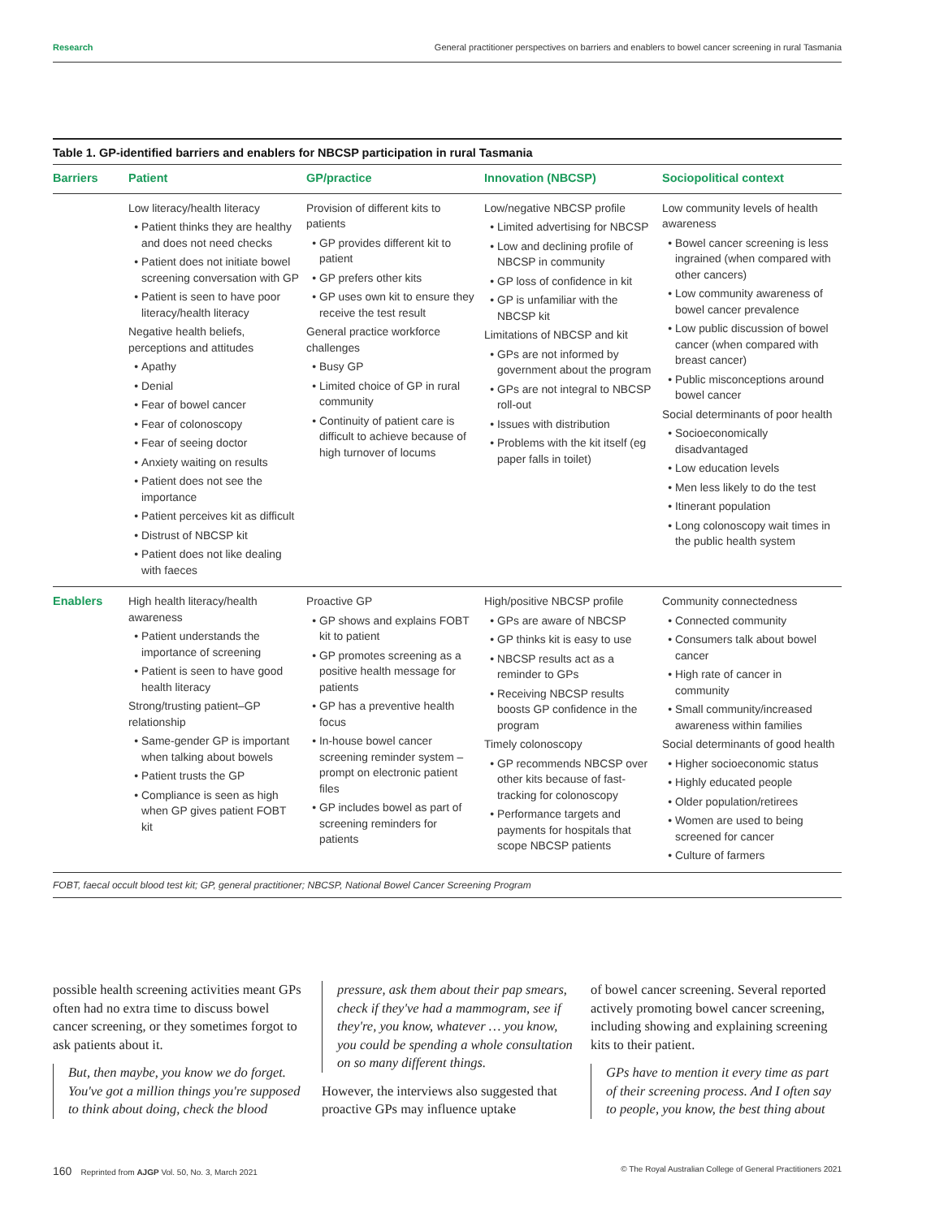Research General practitioner perspectives on barriers and enablers to bowel cancer screening in rural Tasmania
Table 1. GP-identified barriers and enablers for NBCSP participation in rural Tasmania
| Barriers | Patient | GP/practice | Innovation (NBCSP) | Sociopolitical context |
| --- | --- | --- | --- | --- |
| | Low literacy/health literacy Patient thinks they are healthy and does not need checks Patient does not initiate bowel screening conversation with GP Patient is seen to have poor literacy/health literacy Negative health beliefs, perceptions and attitudes Apathy Denial Fear of bowel cancer Fear of colonoscopy Fear of seeing doctor Anxiety waiting on results Patient does not see the importance Patient perceives kit as difficult Distrust of NBCSP kit Patient does not like dealing with faeces | Provision of different kits to patients GP provides different kit to patient GP prefers other kits GP uses own kit to ensure they receive the test result General practice workforce challenges Busy GP Limited choice of GP in rural community Continuity of patient care is difficult to achieve because of high turnover of locums | Low/negative NBCSP profile Limited advertising for NBCSP Low and declining profile of NBCSP in community GP loss of confidence in kit GP is unfamiliar with the NBCSP kit Limitations of NBCSP and kit GPs are not informed by government about the program GPs are not integral to NBCSP roll-out Issues with distribution Problems with the kit itself (eg paper falls in toilet) | Low community levels of health awareness Bowel cancer screening is less ingrained (when compared with other cancers) Low community awareness of bowel cancer prevalence Low public discussion of bowel cancer (when compared with breast cancer) Public misconceptions around bowel cancer Social determinants of poor health Socioeconomically disadvantaged Low education levels Men less likely to do the test Itinerant population Long colonoscopy wait times in the public health system |
| Enablers | High health literacy/health awareness Patient understands the importance of screening Patient is seen to have good health literacy Strong/trusting patient–GP relationship Same-gender GP is important when talking about bowels Patient trusts the GP Compliance is seen as high when GP gives patient FOBT kit | Proactive GP GP shows and explains FOBT kit to patient GP promotes screening as a positive health message for patients GP has a preventive health focus In-house bowel cancer screening reminder system – prompt on electronic patient files GP includes bowel as part of screening reminders for patients | High/positive NBCSP profile GPs are aware of NBCSP GP thinks kit is easy to use NBCSP results act as a reminder to GPs Receiving NBCSP results boosts GP confidence in the program Timely colonoscopy GP recommends NBCSP over other kits because of fast-tracking for colonoscopy Performance targets and payments for hospitals that scope NBCSP patients | Community connectedness Connected community Consumers talk about bowel cancer High rate of cancer in community Small community/increased awareness within families Social determinants of good health Higher socioeconomic status Highly educated people Older population/retirees Women are used to being screened for cancer Culture of farmers |
FOBT, faecal occult blood test kit; GP, general practitioner; NBCSP, National Bowel Cancer Screening Program
possible health screening activities meant GPs often had no extra time to discuss bowel cancer screening, or they sometimes forgot to ask patients about it.
But, then maybe, you know we do forget. You've got a million things you're supposed to think about doing, check the blood
pressure, ask them about their pap smears, check if they've had a mammogram, see if they're, you know, whatever … you know, you could be spending a whole consultation on so many different things.
However, the interviews also suggested that proactive GPs may influence uptake
of bowel cancer screening. Several reported actively promoting bowel cancer screening, including showing and explaining screening kits to their patient.
GPs have to mention it every time as part of their screening process. And I often say to people, you know, the best thing about
160 Reprinted from AJGP Vol. 50, No. 3, March 2021 © The Royal Australian College of General Practitioners 2021